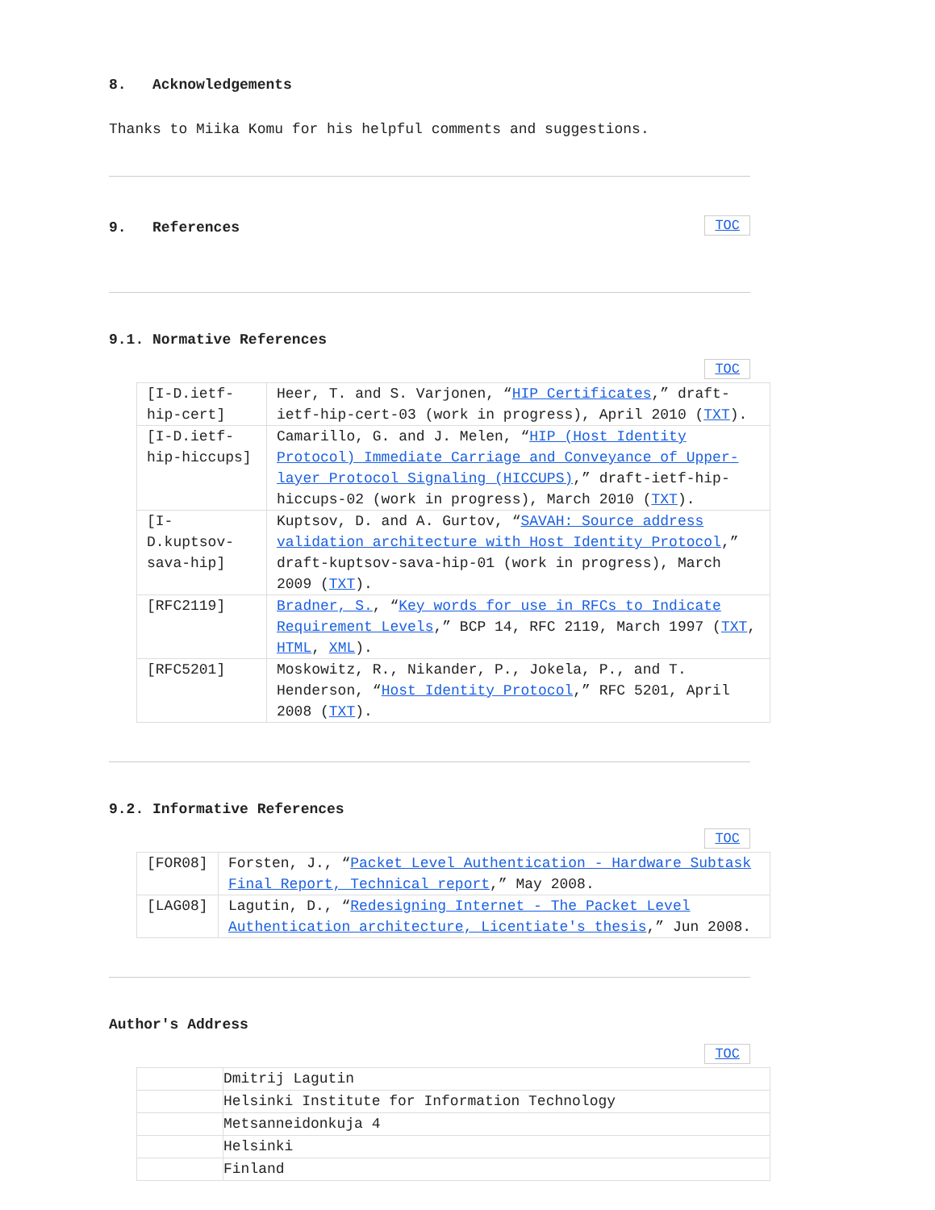8. Acknowledgements
Thanks to Miika Komu for his helpful comments and suggestions.
TOC
9. References
9.1. Normative References
TOC
| [I-D.ietf-hip-cert] | Heer, T. and S. Varjonen, “ HIP Certificates ,” draft-ietf-hip-cert-03 (work in progress), April 2010 ( TXT ). |
| [I-D.ietf-hip-hiccups] | Camarillo, G. and J. Melen, “ HIP (Host Identity Protocol) Immediate Carriage and Conveyance of Upper-layer Protocol Signaling (HICCUPS) ,” draft-ietf-hip-hiccups-02 (work in progress), March 2010 ( TXT ). |
| [I-D.kuptsov-sava-hip] | Kuptsov, D. and A. Gurtov, “ SAVAH: Source address validation architecture with Host Identity Protocol ,” draft-kuptsov-sava-hip-01 (work in progress), March 2009 ( TXT ). |
| [RFC2119] | Bradner, S. , “ Key words for use in RFCs to Indicate Requirement Levels ,” BCP 14, RFC 2119, March 1997 ( TXT , HTML , XML ). |
| [RFC5201] | Moskowitz, R., Nikander, P., Jokela, P., and T. Henderson, “ Host Identity Protocol ,” RFC 5201, April 2008 ( TXT ). |
9.2. Informative References
TOC
| [FOR08] | Forsten, J., “ Packet Level Authentication - Hardware Subtask Final Report, Technical report ,” May 2008. |
| [LAG08] | Lagutin, D., “ Redesigning Internet - The Packet Level Authentication architecture, Licentiate's thesis ,” Jun 2008. |
Author's Address
TOC
| | Dmitrij Lagutin |
| | Helsinki Institute for Information Technology |
| | Metsanneidonkuja 4 |
| | Helsinki |
| | Finland |